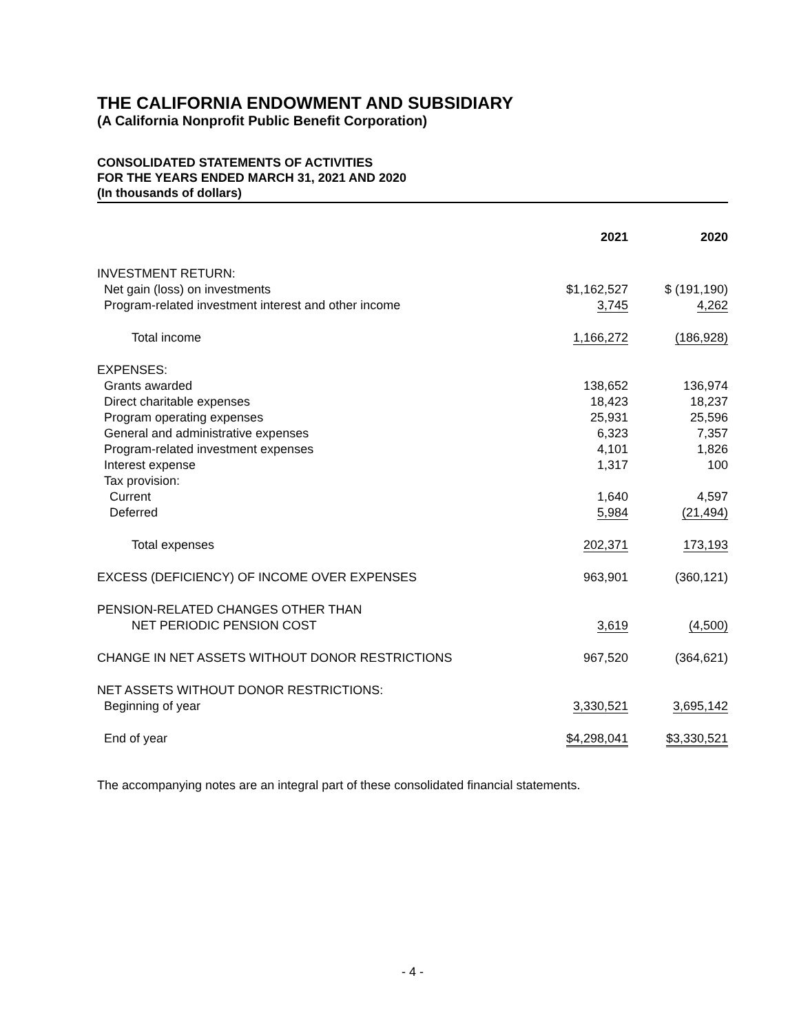THE CALIFORNIA ENDOWMENT AND SUBSIDIARY
(A California Nonprofit Public Benefit Corporation)
CONSOLIDATED STATEMENTS OF ACTIVITIES
FOR THE YEARS ENDED MARCH 31, 2021 AND 2020
(In thousands of dollars)
| | 2021 | 2020 |
| --- | --- | --- |
| INVESTMENT RETURN: | | |
| Net gain (loss) on investments | $1,162,527 | $ (191,190) |
| Program-related investment interest and other income | 3,745 | 4,262 |
| Total income | 1,166,272 | (186,928) |
| EXPENSES: | | |
| Grants awarded | 138,652 | 136,974 |
| Direct charitable expenses | 18,423 | 18,237 |
| Program operating expenses | 25,931 | 25,596 |
| General and administrative expenses | 6,323 | 7,357 |
| Program-related investment expenses | 4,101 | 1,826 |
| Interest expense | 1,317 | 100 |
| Tax provision: | | |
| Current | 1,640 | 4,597 |
| Deferred | 5,984 | (21,494) |
| Total expenses | 202,371 | 173,193 |
| EXCESS (DEFICIENCY) OF INCOME OVER EXPENSES | 963,901 | (360,121) |
| PENSION-RELATED CHANGES OTHER THAN NET PERIODIC PENSION COST | 3,619 | (4,500) |
| CHANGE IN NET ASSETS WITHOUT DONOR RESTRICTIONS | 967,520 | (364,621) |
| NET ASSETS WITHOUT DONOR RESTRICTIONS: | | |
| Beginning of year | 3,330,521 | 3,695,142 |
| End of year | $4,298,041 | $3,330,521 |
The accompanying notes are an integral part of these consolidated financial statements.
- 4 -